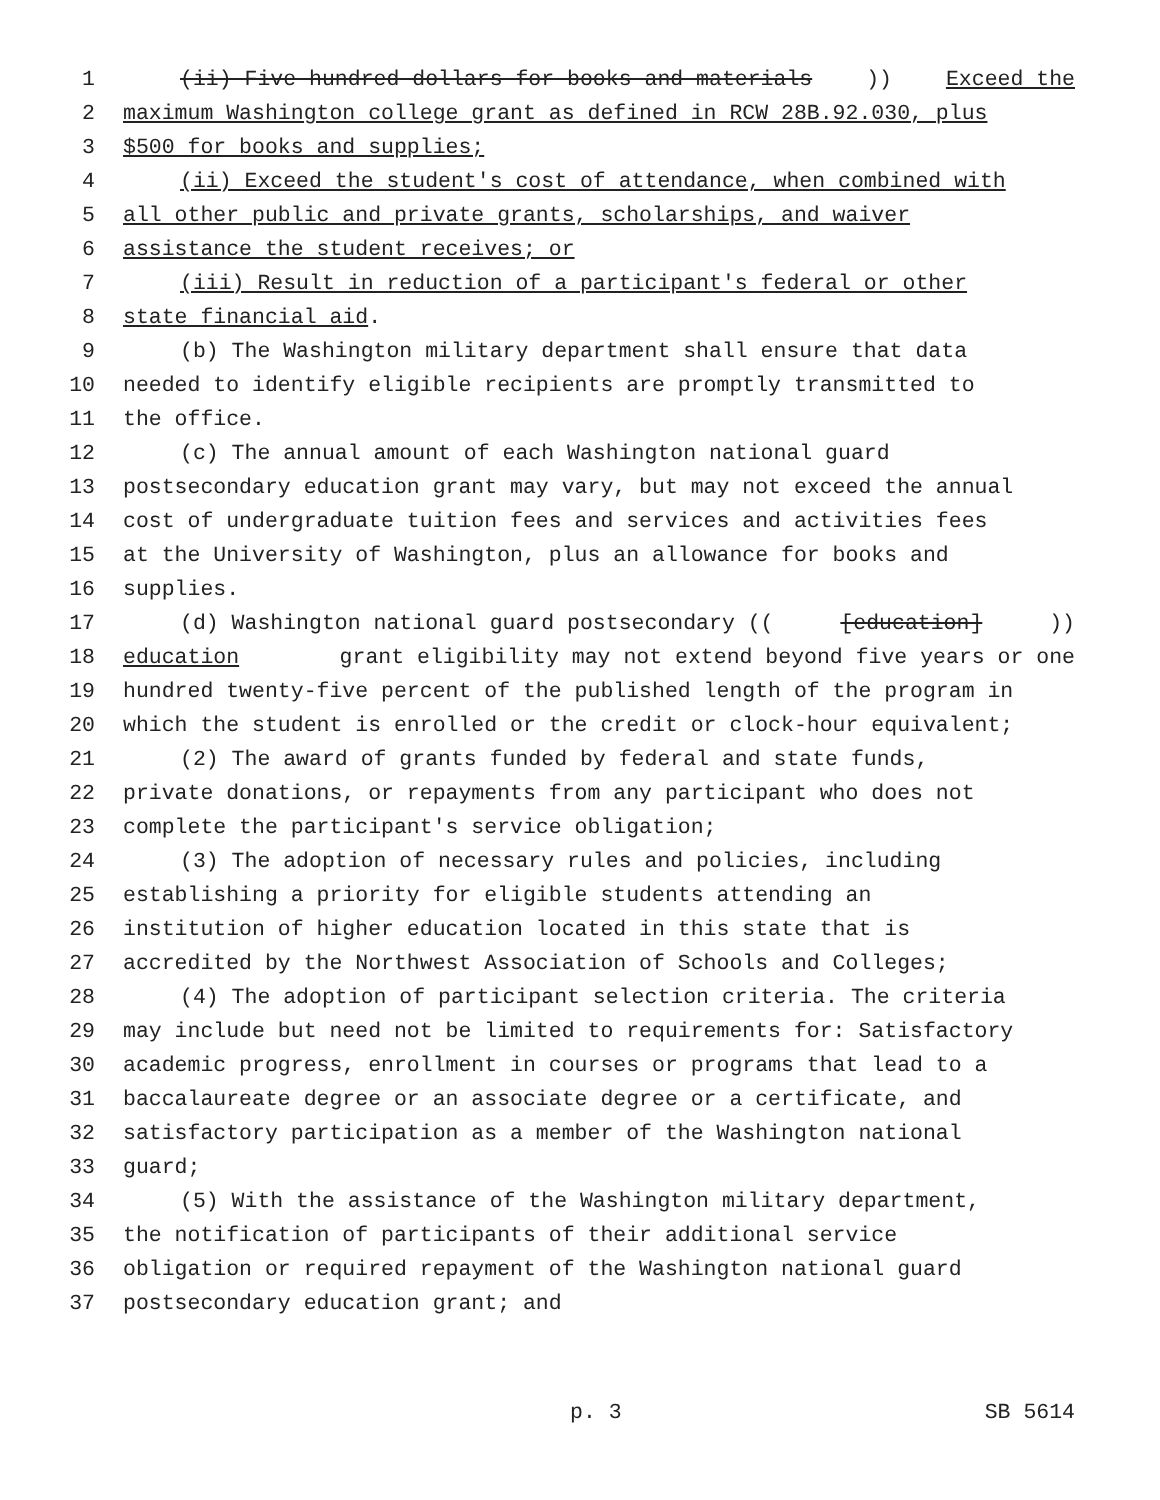1 (ii) Five hundred dollars for books and materials)) Exceed the
2 maximum Washington college grant as defined in RCW 28B.92.030, plus
3 $500 for books and supplies;
4 (ii) Exceed the student's cost of attendance, when combined with
5 all other public and private grants, scholarships, and waiver
6 assistance the student receives; or
7 (iii) Result in reduction of a participant's federal or other
8 state financial aid.
9 (b) The Washington military department shall ensure that data
10 needed to identify eligible recipients are promptly transmitted to
11 the office.
12 (c) The annual amount of each Washington national guard
13 postsecondary education grant may vary, but may not exceed the annual
14 cost of undergraduate tuition fees and services and activities fees
15 at the University of Washington, plus an allowance for books and
16 supplies.
17 (d) Washington national guard postsecondary (([education]))
18 education grant eligibility may not extend beyond five years or one
19 hundred twenty-five percent of the published length of the program in
20 which the student is enrolled or the credit or clock-hour equivalent;
21 (2) The award of grants funded by federal and state funds,
22 private donations, or repayments from any participant who does not
23 complete the participant's service obligation;
24 (3) The adoption of necessary rules and policies, including
25 establishing a priority for eligible students attending an
26 institution of higher education located in this state that is
27 accredited by the Northwest Association of Schools and Colleges;
28 (4) The adoption of participant selection criteria. The criteria
29 may include but need not be limited to requirements for: Satisfactory
30 academic progress, enrollment in courses or programs that lead to a
31 baccalaureate degree or an associate degree or a certificate, and
32 satisfactory participation as a member of the Washington national
33 guard;
34 (5) With the assistance of the Washington military department,
35 the notification of participants of their additional service
36 obligation or required repayment of the Washington national guard
37 postsecondary education grant; and
p. 3 SB 5614